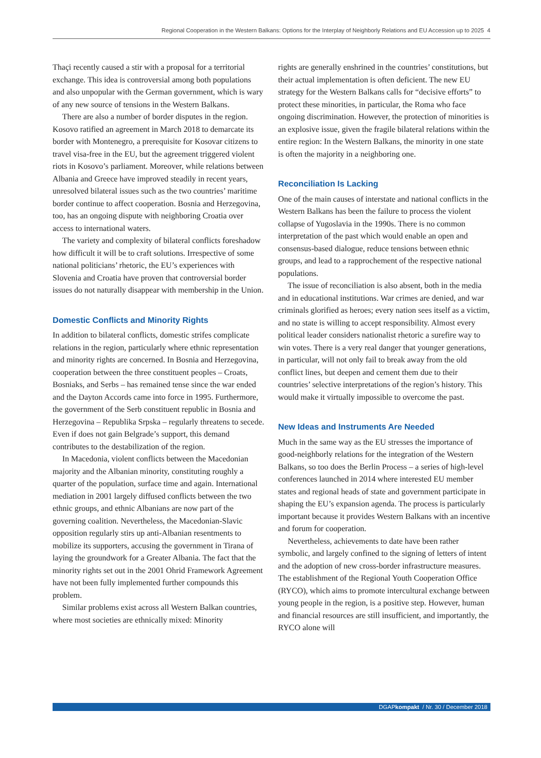Regional Cooperation in the Western Balkans: Options for the Interplay of Neighborly Relations and EU Accession up to 2025 4
Thaçi recently caused a stir with a proposal for a territorial exchange. This idea is controversial among both populations and also unpopular with the German government, which is wary of any new source of tensions in the Western Balkans.
There are also a number of border disputes in the region. Kosovo ratified an agreement in March 2018 to demarcate its border with Montenegro, a prerequisite for Kosovar citizens to travel visa-free in the EU, but the agreement triggered violent riots in Kosovo’s parliament. Moreover, while relations between Albania and Greece have improved steadily in recent years, unresolved bilateral issues such as the two countries’ maritime border continue to affect cooperation. Bosnia and Herzegovina, too, has an ongoing dispute with neighboring Croatia over access to international waters.
The variety and complexity of bilateral conflicts foreshadow how difficult it will be to craft solutions. Irrespective of some national politicians’ rhetoric, the EU’s experiences with Slovenia and Croatia have proven that controversial border issues do not naturally disappear with membership in the Union.
Domestic Conflicts and Minority Rights
In addition to bilateral conflicts, domestic strifes complicate relations in the region, particularly where ethnic representation and minority rights are concerned. In Bosnia and Herzegovina, cooperation between the three constituent peoples – Croats, Bosniaks, and Serbs – has remained tense since the war ended and the Dayton Accords came into force in 1995. Furthermore, the government of the Serb constituent republic in Bosnia and Herzegovina – Republika Srpska – regularly threatens to secede. Even if does not gain Belgrade’s support, this demand contributes to the destabilization of the region.
In Macedonia, violent conflicts between the Macedonian majority and the Albanian minority, constituting roughly a quarter of the population, surface time and again. International mediation in 2001 largely diffused conflicts between the two ethnic groups, and ethnic Albanians are now part of the governing coalition. Nevertheless, the Macedonian-Slavic opposition regularly stirs up anti-Albanian resentments to mobilize its supporters, accusing the government in Tirana of laying the groundwork for a Greater Albania. The fact that the minority rights set out in the 2001 Ohrid Framework Agreement have not been fully implemented further compounds this problem.
Similar problems exist across all Western Balkan countries, where most societies are ethnically mixed: Minority
rights are generally enshrined in the countries’ constitutions, but their actual implementation is often deficient. The new EU strategy for the Western Balkans calls for “decisive efforts” to protect these minorities, in particular, the Roma who face ongoing discrimination. However, the protection of minorities is an explosive issue, given the fragile bilateral relations within the entire region: In the Western Balkans, the minority in one state is often the majority in a neighboring one.
Reconciliation Is Lacking
One of the main causes of interstate and national conflicts in the Western Balkans has been the failure to process the violent collapse of Yugoslavia in the 1990s. There is no common interpretation of the past which would enable an open and consensus-based dialogue, reduce tensions between ethnic groups, and lead to a rapprochement of the respective national populations.
The issue of reconciliation is also absent, both in the media and in educational institutions. War crimes are denied, and war criminals glorified as heroes; every nation sees itself as a victim, and no state is willing to accept responsibility. Almost every political leader considers nationalist rhetoric a surefire way to win votes. There is a very real danger that younger generations, in particular, will not only fail to break away from the old conflict lines, but deepen and cement them due to their countries’ selective interpretations of the region’s history. This would make it virtually impossible to overcome the past.
New Ideas and Instruments Are Needed
Much in the same way as the EU stresses the importance of good-neighborly relations for the integration of the Western Balkans, so too does the Berlin Process – a series of high-level conferences launched in 2014 where interested EU member states and regional heads of state and government participate in shaping the EU’s expansion agenda. The process is particularly important because it provides Western Balkans with an incentive and forum for cooperation.
Nevertheless, achievements to date have been rather symbolic, and largely confined to the signing of letters of intent and the adoption of new cross-border infrastructure measures. The establishment of the Regional Youth Cooperation Office (RYCO), which aims to promote intercultural exchange between young people in the region, is a positive step. However, human and financial resources are still insufficient, and importantly, the RYCO alone will
DGAPkompakt / Nr. 30 / December 2018